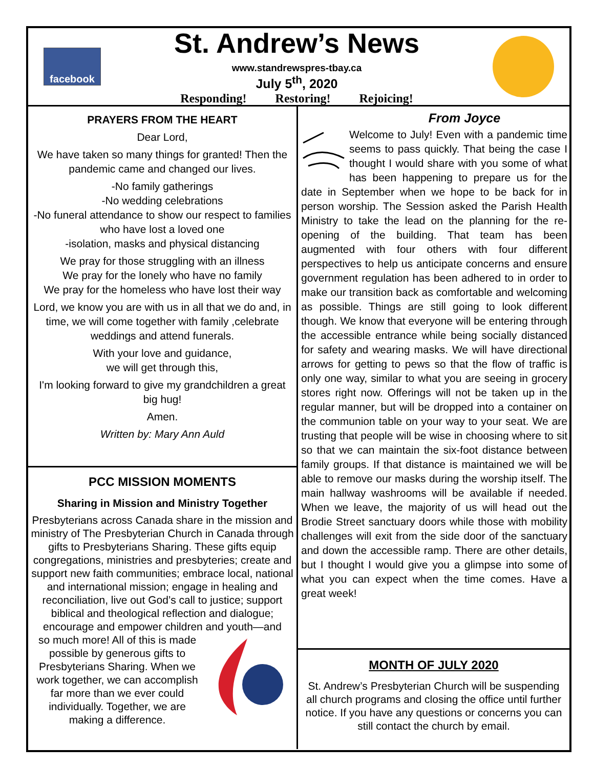facebook
St. Andrew’s News
www.standrewspres-tbay.ca
July 5<sup>th</sup>, 2020
Responding! Restoring! Rejoicing!
PRAYERS FROM THE HEART
Dear Lord,
We have taken so many things for granted! Then the pandemic came and changed our lives.
-No family gatherings
-No wedding celebrations
-No funeral attendance to show our respect to families who have lost a loved one
-isolation, masks and physical distancing
We pray for those struggling with an illness
We pray for the lonely who have no family
We pray for the homeless who have lost their way
Lord, we know you are with us in all that we do and, in time, we will come together with family ,celebrate weddings and attend funerals.
With your love and guidance,
we will get through this,
I'm looking forward to give my grandchildren a great big hug!
Amen.
Written by: Mary Ann Auld
PCC MISSION MOMENTS
Sharing in Mission and Ministry Together
Presbyterians across Canada share in the mission and ministry of The Presbyterian Church in Canada through gifts to Presbyterians Sharing. These gifts equip congregations, ministries and presbyteries; create and support new faith communities; embrace local, national and international mission; engage in healing and reconciliation, live out God’s call to justice; support biblical and theological reflection and dialogue; encourage and empower children and youth—and
so much more! All of this is made possible by generous gifts to Presbyterians Sharing. When we work together, we can accomplish far more than we ever could individually. Together, we are making a difference.
From Joyce
Welcome to July! Even with a pandemic time seems to pass quickly. That being the case I thought I would share with you some of what has been happening to prepare us for the date in September when we hope to be back for in person worship. The Session asked the Parish Health Ministry to take the lead on the planning for the re-opening of the building. That team has been augmented with four others with four different perspectives to help us anticipate concerns and ensure government regulation has been adhered to in order to make our transition back as comfortable and welcoming as possible. Things are still going to look different though. We know that everyone will be entering through the accessible entrance while being socially distanced for safety and wearing masks. We will have directional arrows for getting to pews so that the flow of traffic is only one way, similar to what you are seeing in grocery stores right now. Offerings will not be taken up in the regular manner, but will be dropped into a container on the communion table on your way to your seat. We are trusting that people will be wise in choosing where to sit so that we can maintain the six-foot distance between family groups. If that distance is maintained we will be able to remove our masks during the worship itself. The main hallway washrooms will be available if needed. When we leave, the majority of us will head out the Brodie Street sanctuary doors while those with mobility challenges will exit from the side door of the sanctuary and down the accessible ramp. There are other details, but I thought I would give you a glimpse into some of what you can expect when the time comes. Have a great week!
MONTH OF JULY 2020
St. Andrew’s Presbyterian Church will be suspending all church programs and closing the office until further notice. If you have any questions or concerns you can still contact the church by email.